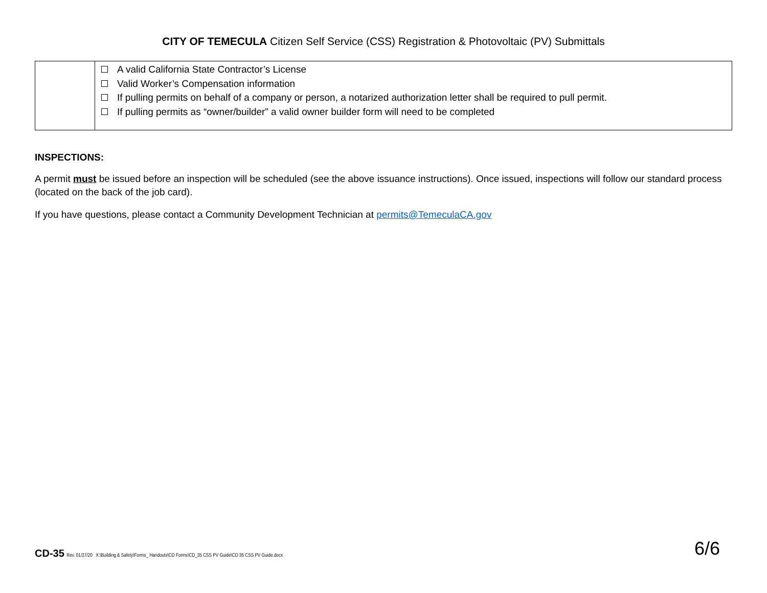CITY OF TEMECULA Citizen Self Service (CSS) Registration & Photovoltaic (PV) Submittals
| | A valid California State Contractor’s License Valid Worker’s Compensation information If pulling permits on behalf of a company or person, a notarized authorization letter shall be required to pull permit. If pulling permits as “owner/builder” a valid owner builder form will need to be completed |
INSPECTIONS:
A permit must be issued before an inspection will be scheduled (see the above issuance instructions). Once issued, inspections will follow our standard process (located on the back of the job card).
If you have questions, please contact a Community Development Technician at permits@TemeculaCA.gov
CD-35 Rev. 01/27/20 X:\Building & Safety\Forms_ Handouts\CD Forms\CD_35 CSS PV Guide\CD 35 CSS PV Guide.docx
6/6